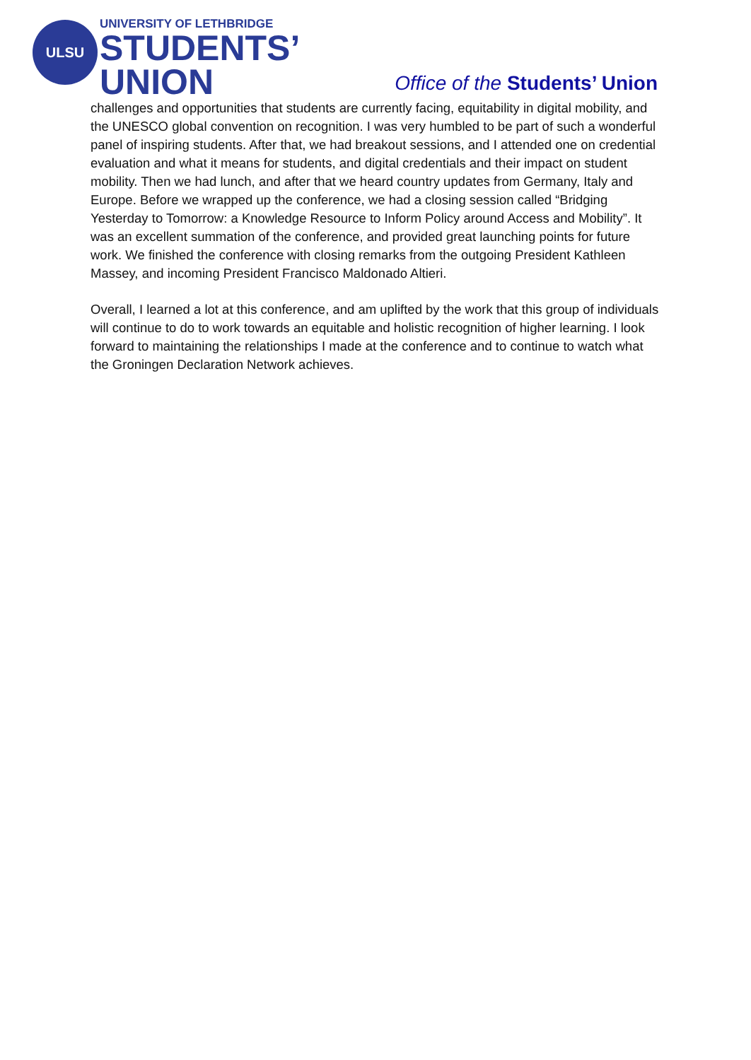ULSU
UNIVERSITY OF LETHBRIDGE
STUDENTS’
UNION
Office of the Students’ Union
challenges and opportunities that students are currently facing, equitability in digital mobility, and the UNESCO global convention on recognition. I was very humbled to be part of such a wonderful panel of inspiring students. After that, we had breakout sessions, and I attended one on credential evaluation and what it means for students, and digital credentials and their impact on student mobility. Then we had lunch, and after that we heard country updates from Germany, Italy and Europe. Before we wrapped up the conference, we had a closing session called “Bridging Yesterday to Tomorrow: a Knowledge Resource to Inform Policy around Access and Mobility”. It was an excellent summation of the conference, and provided great launching points for future work. We finished the conference with closing remarks from the outgoing President Kathleen Massey, and incoming President Francisco Maldonado Altieri.
Overall, I learned a lot at this conference, and am uplifted by the work that this group of individuals will continue to do to work towards an equitable and holistic recognition of higher learning. I look forward to maintaining the relationships I made at the conference and to continue to watch what the Groningen Declaration Network achieves.